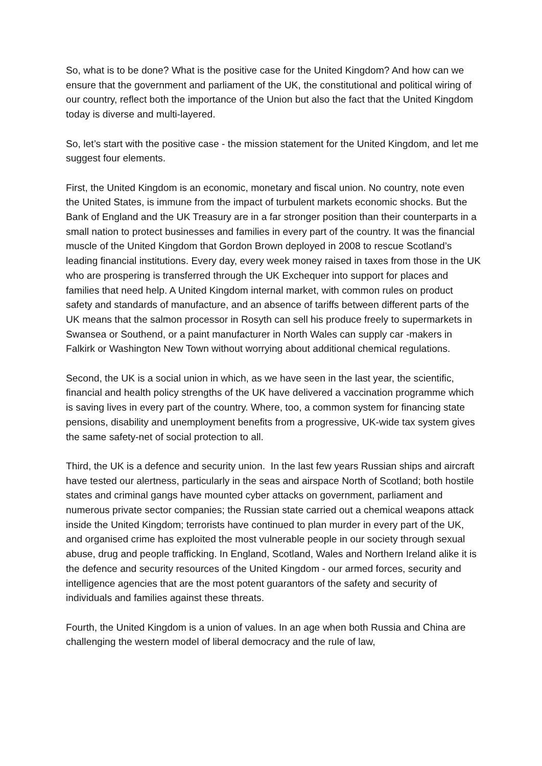So, what is to be done? What is the positive case for the United Kingdom? And how can we ensure that the government and parliament of the UK, the constitutional and political wiring of our country, reflect both the importance of the Union but also the fact that the United Kingdom today is diverse and multi-layered.
So, let’s start with the positive case - the mission statement for the United Kingdom, and let me suggest four elements.
First, the United Kingdom is an economic, monetary and fiscal union. No country, note even the United States, is immune from the impact of turbulent markets economic shocks. But the Bank of England and the UK Treasury are in a far stronger position than their counterparts in a small nation to protect businesses and families in every part of the country. It was the financial muscle of the United Kingdom that Gordon Brown deployed in 2008 to rescue Scotland’s leading financial institutions. Every day, every week money raised in taxes from those in the UK who are prospering is transferred through the UK Exchequer into support for places and families that need help. A United Kingdom internal market, with common rules on product safety and standards of manufacture, and an absence of tariffs between different parts of the UK means that the salmon processor in Rosyth can sell his produce freely to supermarkets in Swansea or Southend, or a paint manufacturer in North Wales can supply car -makers in Falkirk or Washington New Town without worrying about additional chemical regulations.
Second, the UK is a social union in which, as we have seen in the last year, the scientific, financial and health policy strengths of the UK have delivered a vaccination programme which is saving lives in every part of the country. Where, too, a common system for financing state pensions, disability and unemployment benefits from a progressive, UK-wide tax system gives the same safety-net of social protection to all.
Third, the UK is a defence and security union. In the last few years Russian ships and aircraft have tested our alertness, particularly in the seas and airspace North of Scotland; both hostile states and criminal gangs have mounted cyber attacks on government, parliament and numerous private sector companies; the Russian state carried out a chemical weapons attack inside the United Kingdom; terrorists have continued to plan murder in every part of the UK, and organised crime has exploited the most vulnerable people in our society through sexual abuse, drug and people trafficking. In England, Scotland, Wales and Northern Ireland alike it is the defence and security resources of the United Kingdom - our armed forces, security and intelligence agencies that are the most potent guarantors of the safety and security of individuals and families against these threats.
Fourth, the United Kingdom is a union of values. In an age when both Russia and China are challenging the western model of liberal democracy and the rule of law,